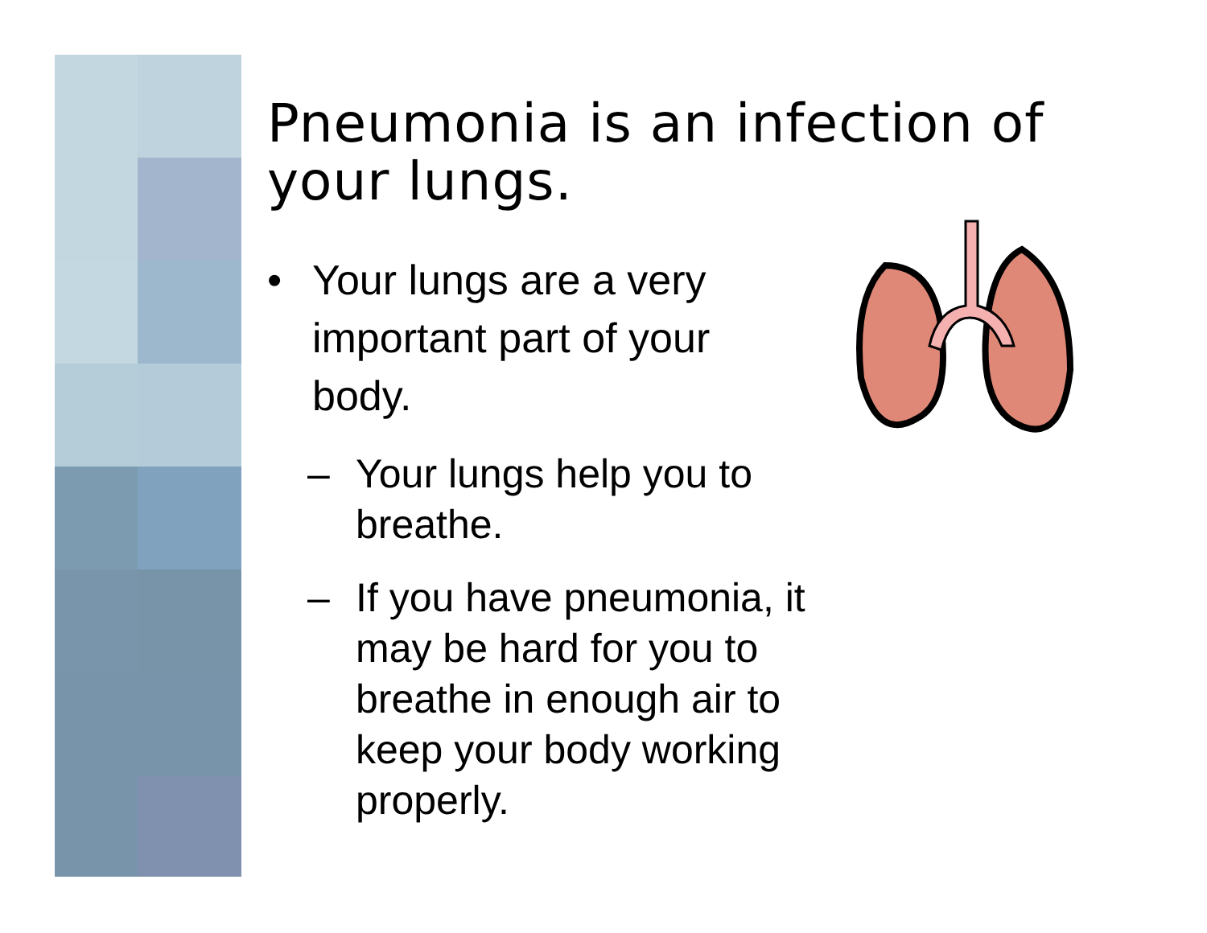Pneumonia is an infection of your lungs.
• Your lungs are a very important part of your body.
– Your lungs help you to breathe.
– If you have pneumonia, it may be hard for you to breathe in enough air to keep your body working properly.